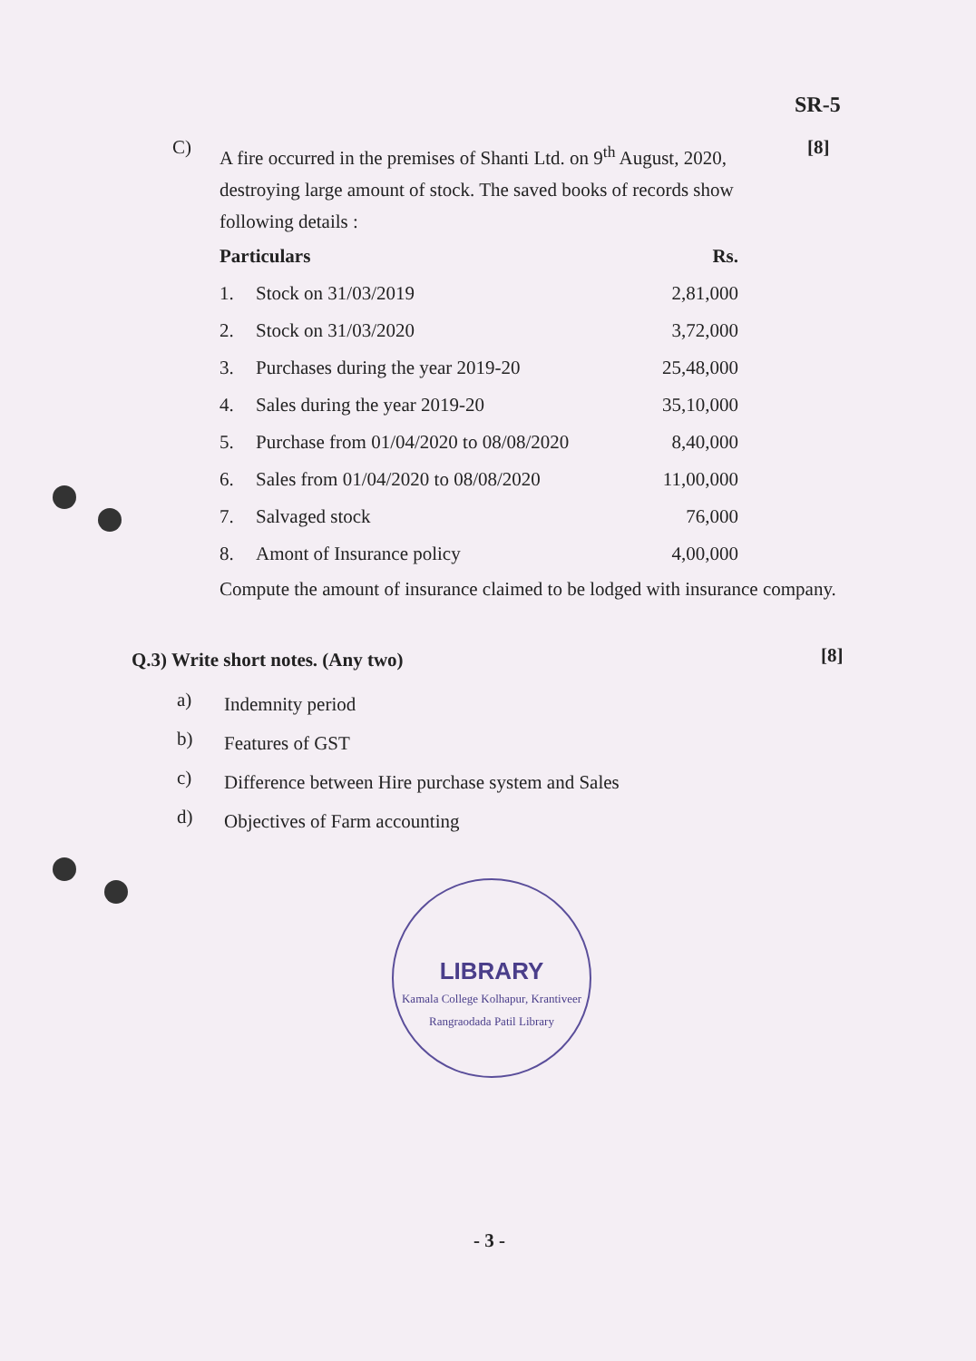SR-5
C)
A fire occurred in the premises of Shanti Ltd. on 9<sup>th</sup> August, 2020, destroying large amount of stock. The saved books of records show following details :
[8]
| Particulars | | Rs. |
| --- | --- | --- |
| 1. | Stock on 31/03/2019 | 2,81,000 |
| 2. | Stock on 31/03/2020 | 3,72,000 |
| 3. | Purchases during the year 2019-20 | 25,48,000 |
| 4. | Sales during the year 2019-20 | 35,10,000 |
| 5. | Purchase from 01/04/2020 to 08/08/2020 | 8,40,000 |
| 6. | Sales from 01/04/2020 to 08/08/2020 | 11,00,000 |
| 7. | Salvaged stock | 76,000 |
| 8. | Amont of Insurance policy | 4,00,000 |
Compute the amount of insurance claimed to be lodged with insurance company.
Q.3) Write short notes. (Any two)
[8]
a)
Indemnity period
b)
Features of GST
c)
Difference between Hire purchase system and Sales
d)
Objectives of Farm accounting
LIBRARY
Kamala College Kolhapur, Krantiveer Rangraodada Patil Library
- 3 -